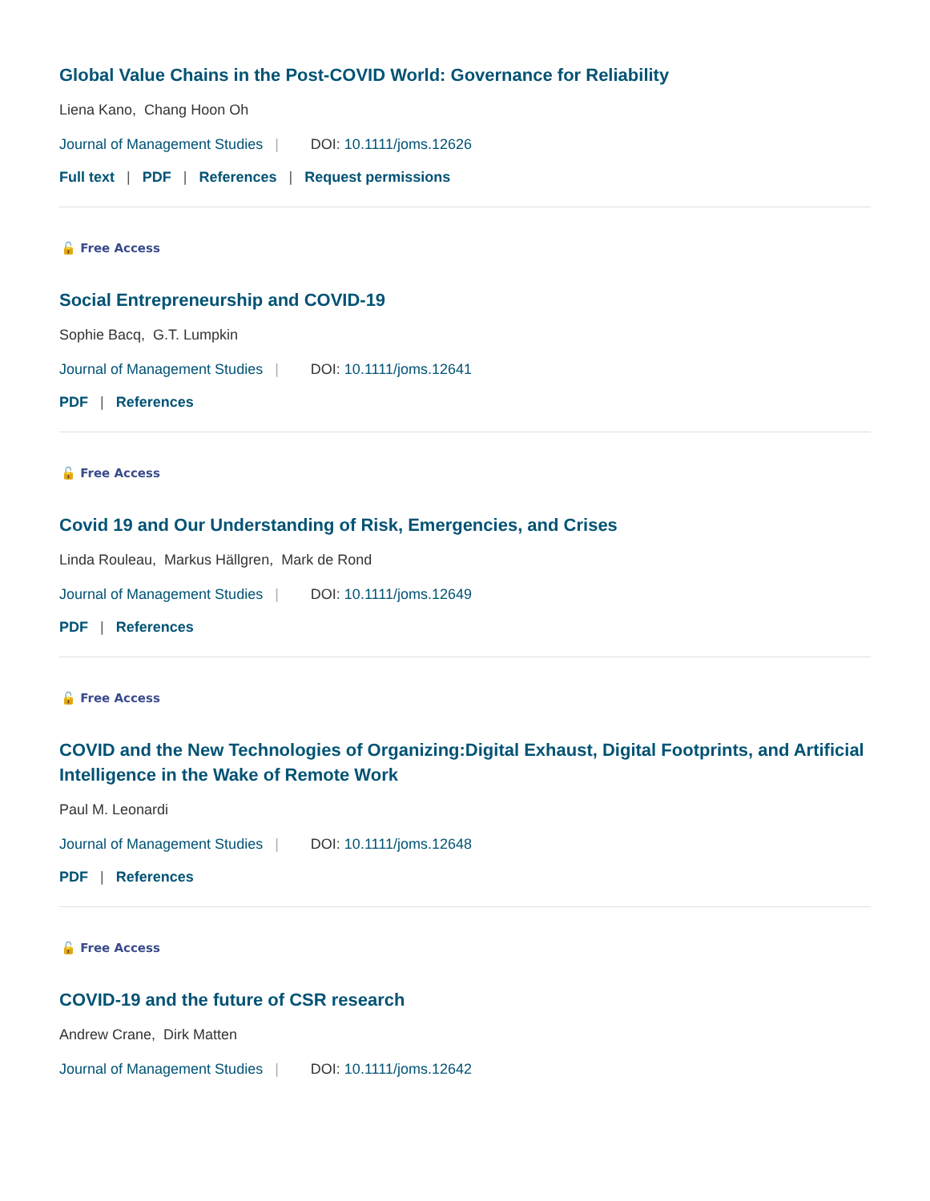Global Value Chains in the Post‐COVID World: Governance for Reliability
Liena Kano, Chang Hoon Oh
Journal of Management Studies | DOI: 10.1111/joms.12626
Full text | PDF | References | Request permissions
🔓 Free Access
Social Entrepreneurship and COVID‐19
Sophie Bacq, G.T. Lumpkin
Journal of Management Studies | DOI: 10.1111/joms.12641
PDF | References
🔓 Free Access
Covid 19 and Our Understanding of Risk, Emergencies, and Crises
Linda Rouleau, Markus Hällgren, Mark de Rond
Journal of Management Studies | DOI: 10.1111/joms.12649
PDF | References
🔓 Free Access
COVID and the New Technologies of Organizing:Digital Exhaust, Digital Footprints, and Artificial Intelligence in the Wake of Remote Work
Paul M. Leonardi
Journal of Management Studies | DOI: 10.1111/joms.12648
PDF | References
🔓 Free Access
COVID‐19 and the future of CSR research
Andrew Crane, Dirk Matten
Journal of Management Studies | DOI: 10.1111/joms.12642